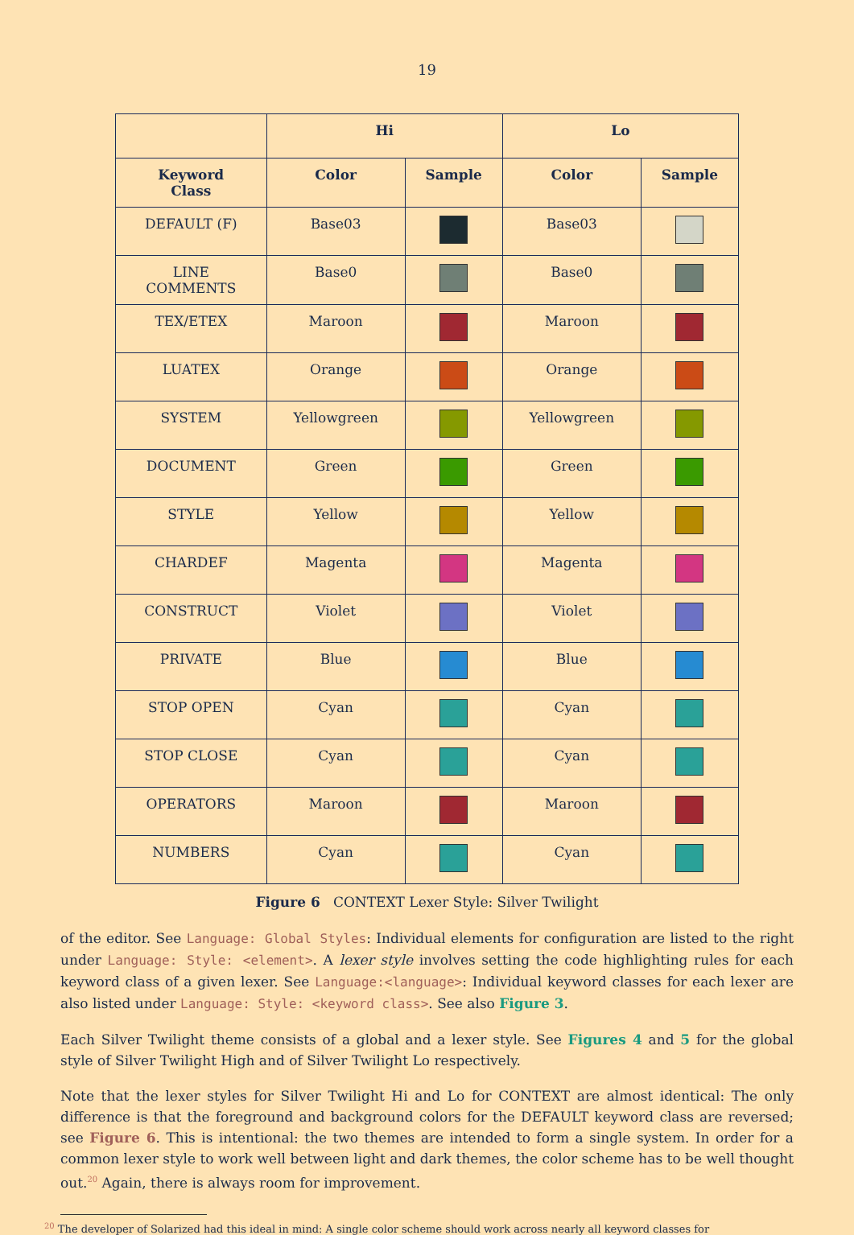19
| | Hi | | Lo | |
| --- | --- | --- | --- | --- |
| Keyword Class | Color | Sample | Color | Sample |
| DEFAULT (F) | Base03 | | Base03 | |
| LINE COMMENTS | Base0 | | Base0 | |
| TEX/ETEX | Maroon | | Maroon | |
| LUATEX | Orange | | Orange | |
| SYSTEM | Yellowgreen | | Yellowgreen | |
| DOCUMENT | Green | | Green | |
| STYLE | Yellow | | Yellow | |
| CHARDEF | Magenta | | Magenta | |
| CONSTRUCT | Violet | | Violet | |
| PRIVATE | Blue | | Blue | |
| STOP OPEN | Cyan | | Cyan | |
| STOP CLOSE | Cyan | | Cyan | |
| OPERATORS | Maroon | | Maroon | |
| NUMBERS | Cyan | | Cyan | |
Figure 6 CONTEXT Lexer Style: Silver Twilight
of the editor. See Language: Global Styles: Individual elements for configuration are listed to the right under Language: Style: <element>. A lexer style involves setting the code highlighting rules for each keyword class of a given lexer. See Language:<language>: Individual keyword classes for each lexer are also listed under Language: Style: <keyword class>. See also Figure 3.
Each Silver Twilight theme consists of a global and a lexer style. See Figures 4 and 5 for the global style of Silver Twilight High and of Silver Twilight Lo respectively.
Note that the lexer styles for Silver Twilight Hi and Lo for CONTEXT are almost identical: The only difference is that the foreground and background colors for the DEFAULT keyword class are reversed; see Figure 6. This is intentional: the two themes are intended to form a single system. In order for a common lexer style to work well between light and dark themes, the color scheme has to be well thought out.<sup>20</sup> Again, there is always room for improvement.
<sup>20</sup> The developer of Solarized had this ideal in mind: A single color scheme should work across nearly all keyword classes for